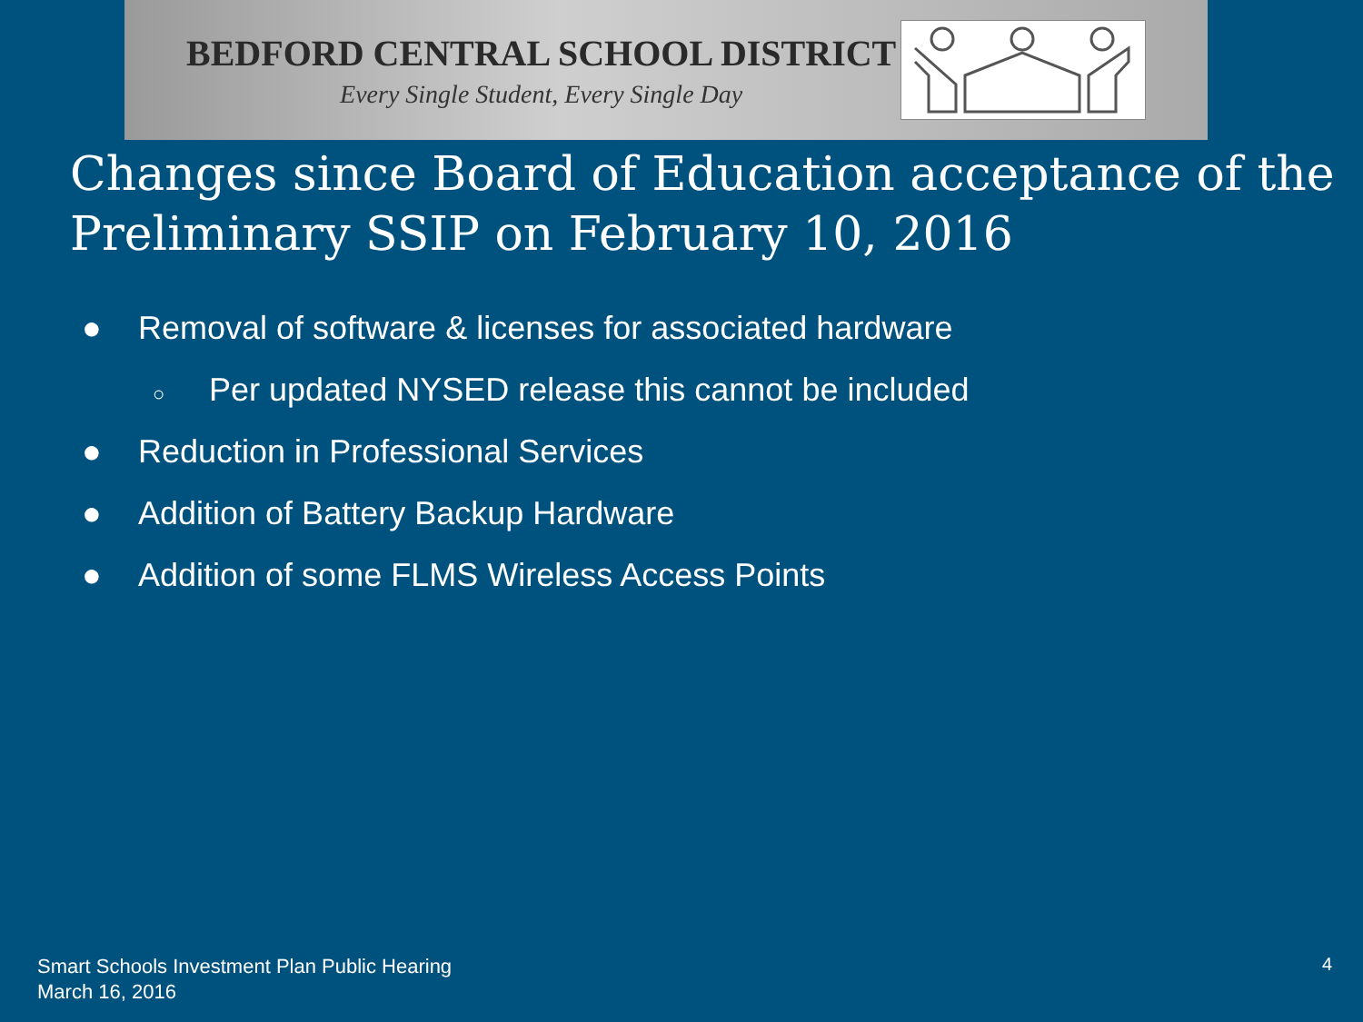BEDFORD CENTRAL SCHOOL DISTRICT
Every Single Student, Every Single Day
Changes since Board of Education acceptance of the Preliminary SSIP on February 10, 2016
● Removal of software & licenses for associated hardware
○ Per updated NYSED release this cannot be included
● Reduction in Professional Services
● Addition of Battery Backup Hardware
● Addition of some FLMS Wireless Access Points
Smart Schools Investment Plan Public Hearing
March 16, 2016
4